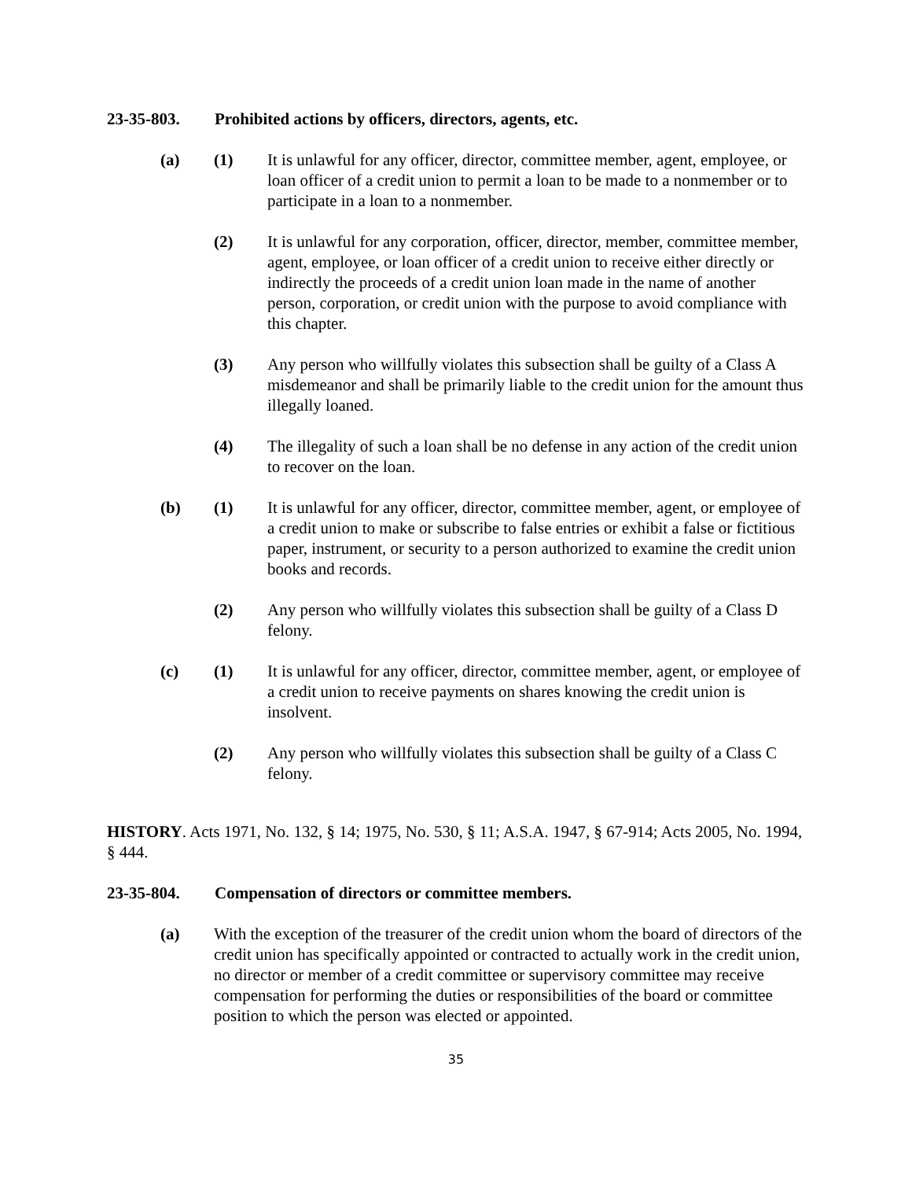23-35-803. Prohibited actions by officers, directors, agents, etc.
(a) (1) It is unlawful for any officer, director, committee member, agent, employee, or loan officer of a credit union to permit a loan to be made to a nonmember or to participate in a loan to a nonmember.
(2) It is unlawful for any corporation, officer, director, member, committee member, agent, employee, or loan officer of a credit union to receive either directly or indirectly the proceeds of a credit union loan made in the name of another person, corporation, or credit union with the purpose to avoid compliance with this chapter.
(3) Any person who willfully violates this subsection shall be guilty of a Class A misdemeanor and shall be primarily liable to the credit union for the amount thus illegally loaned.
(4) The illegality of such a loan shall be no defense in any action of the credit union to recover on the loan.
(b) (1) It is unlawful for any officer, director, committee member, agent, or employee of a credit union to make or subscribe to false entries or exhibit a false or fictitious paper, instrument, or security to a person authorized to examine the credit union books and records.
(2) Any person who willfully violates this subsection shall be guilty of a Class D felony.
(c) (1) It is unlawful for any officer, director, committee member, agent, or employee of a credit union to receive payments on shares knowing the credit union is insolvent.
(2) Any person who willfully violates this subsection shall be guilty of a Class C felony.
HISTORY. Acts 1971, No. 132, § 14; 1975, No. 530, § 11; A.S.A. 1947, § 67-914; Acts 2005, No. 1994, § 444.
23-35-804. Compensation of directors or committee members.
(a) With the exception of the treasurer of the credit union whom the board of directors of the credit union has specifically appointed or contracted to actually work in the credit union, no director or member of a credit committee or supervisory committee may receive compensation for performing the duties or responsibilities of the board or committee position to which the person was elected or appointed.
35